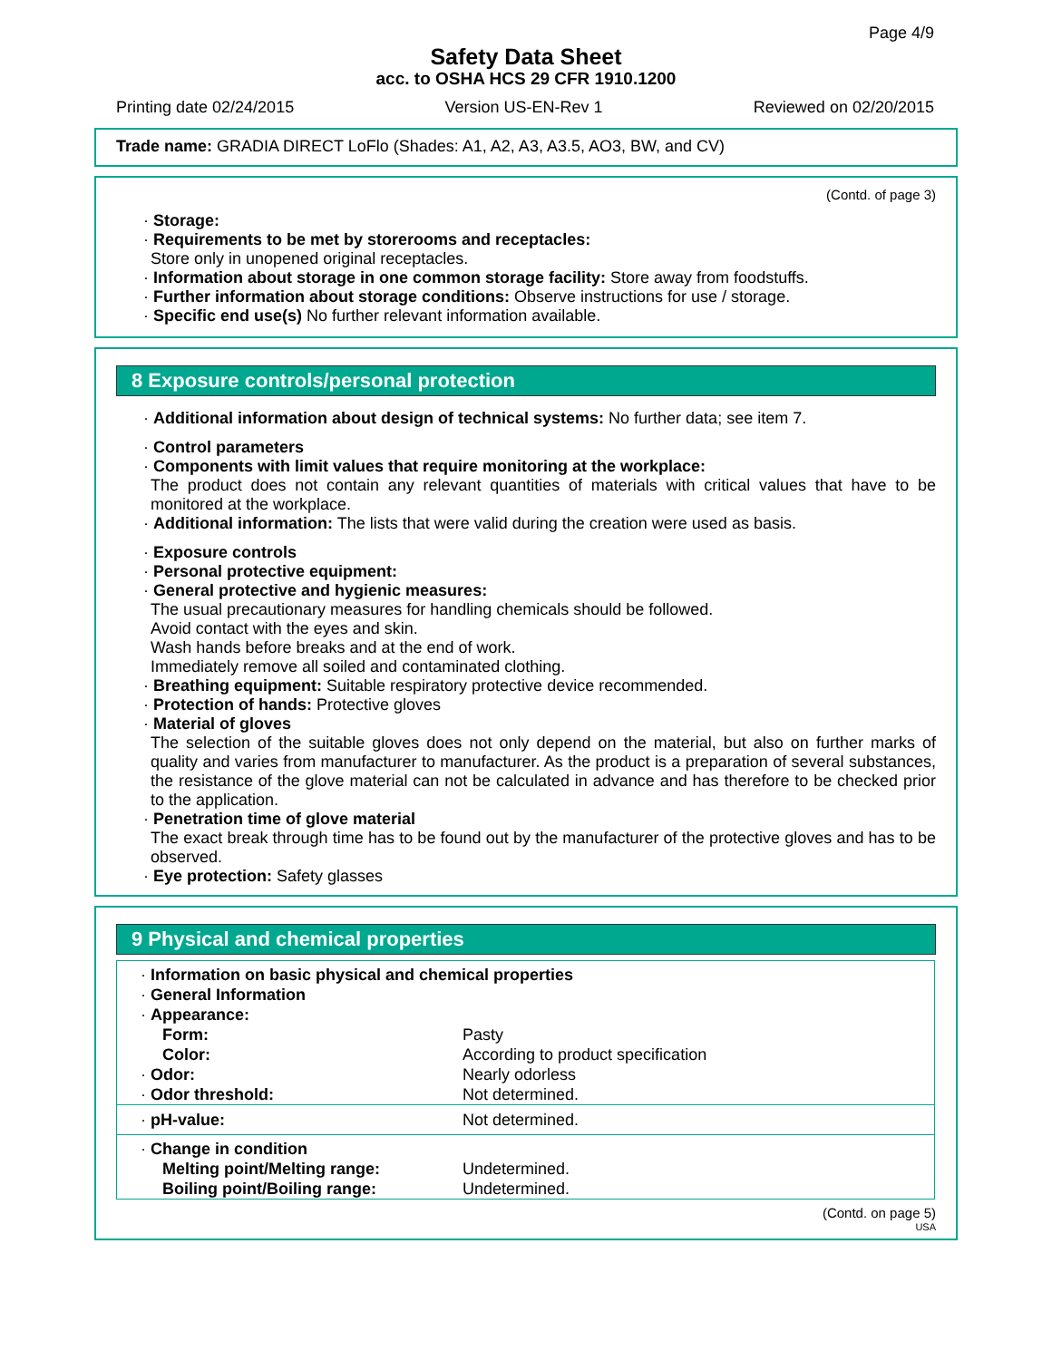Page 4/9
Safety Data Sheet
acc. to OSHA HCS 29 CFR 1910.1200
Printing date 02/24/2015 Version US-EN-Rev 1 Reviewed on 02/20/2015
Trade name: GRADIA DIRECT LoFlo (Shades: A1, A2, A3, A3.5, AO3, BW, and CV)
(Contd. of page 3)
· Storage:
· Requirements to be met by storerooms and receptacles:
Store only in unopened original receptacles.
· Information about storage in one common storage facility: Store away from foodstuffs.
· Further information about storage conditions: Observe instructions for use / storage.
· Specific end use(s) No further relevant information available.
8 Exposure controls/personal protection
· Additional information about design of technical systems: No further data; see item 7.
· Control parameters
· Components with limit values that require monitoring at the workplace:
The product does not contain any relevant quantities of materials with critical values that have to be monitored at the workplace.
· Additional information: The lists that were valid during the creation were used as basis.
· Exposure controls
· Personal protective equipment:
· General protective and hygienic measures:
The usual precautionary measures for handling chemicals should be followed.
Avoid contact with the eyes and skin.
Wash hands before breaks and at the end of work.
Immediately remove all soiled and contaminated clothing.
· Breathing equipment: Suitable respiratory protective device recommended.
· Protection of hands: Protective gloves
· Material of gloves
The selection of the suitable gloves does not only depend on the material, but also on further marks of quality and varies from manufacturer to manufacturer. As the product is a preparation of several substances, the resistance of the glove material can not be calculated in advance and has therefore to be checked prior to the application.
· Penetration time of glove material
The exact break through time has to be found out by the manufacturer of the protective gloves and has to be observed.
· Eye protection: Safety glasses
9 Physical and chemical properties
| · Information on basic physical and chemical properties | |
| · General Information | |
| · Appearance: | |
| Form: | Pasty |
| Color: | According to product specification |
| · Odor: | Nearly odorless |
| · Odor threshold: | Not determined. |
| · pH-value: | Not determined. |
| · Change in condition | |
| Melting point/Melting range: | Undetermined. |
| Boiling point/Boiling range: | Undetermined. |
(Contd. on page 5)
USA